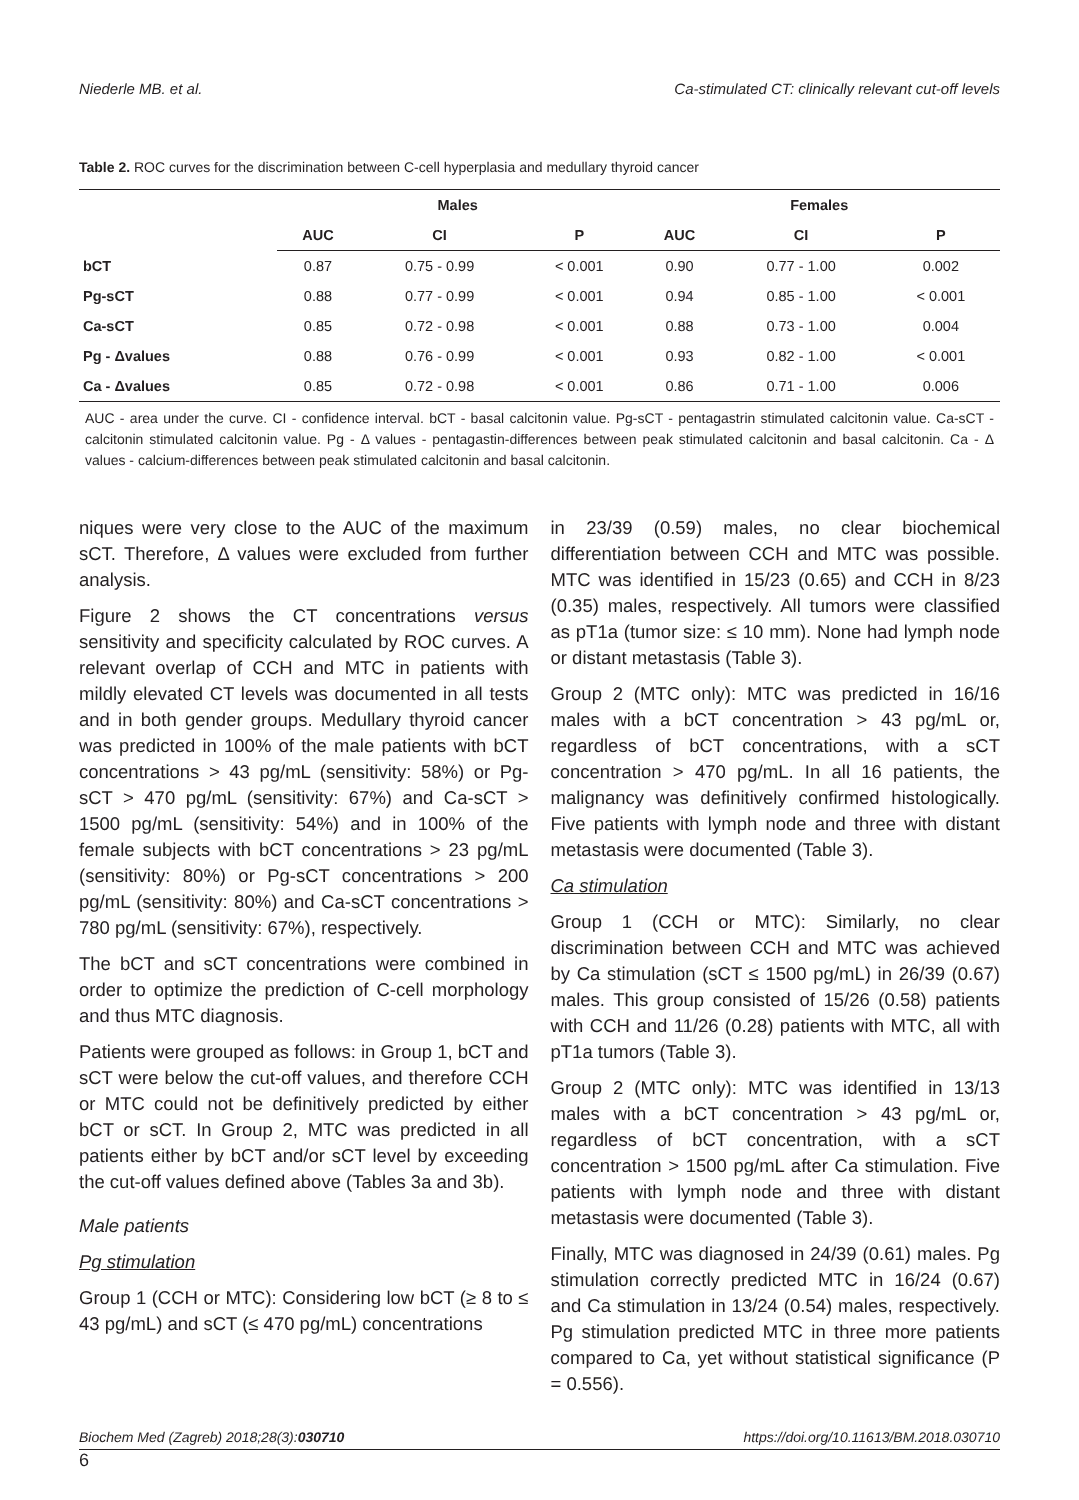Niederle MB. et al. Ca-stimulated CT: clinically relevant cut-off levels
Table 2. ROC curves for the discrimination between C-cell hyperplasia and medullary thyroid cancer
| | Males | | | Females | | |
| --- | --- | --- | --- | --- | --- | --- |
| | AUC | CI | P | AUC | CI | P |
| bCT | 0.87 | 0.75 - 0.99 | < 0.001 | 0.90 | 0.77 - 1.00 | 0.002 |
| Pg-sCT | 0.88 | 0.77 - 0.99 | < 0.001 | 0.94 | 0.85 - 1.00 | < 0.001 |
| Ca-sCT | 0.85 | 0.72 - 0.98 | < 0.001 | 0.88 | 0.73 - 1.00 | 0.004 |
| Pg - Δvalues | 0.88 | 0.76 - 0.99 | < 0.001 | 0.93 | 0.82 - 1.00 | < 0.001 |
| Ca - Δvalues | 0.85 | 0.72 - 0.98 | < 0.001 | 0.86 | 0.71 - 1.00 | 0.006 |
AUC - area under the curve. CI - confidence interval. bCT - basal calcitonin value. Pg-sCT - pentagastrin stimulated calcitonin value. Ca-sCT - calcitonin stimulated calcitonin value. Pg - Δ values - pentagastin-differences between peak stimulated calcitonin and basal calcitonin. Ca - Δ values - calcium-differences between peak stimulated calcitonin and basal calcitonin.
niques were very close to the AUC of the maximum sCT. Therefore, Δ values were excluded from further analysis.
Figure 2 shows the CT concentrations versus sensitivity and specificity calculated by ROC curves. A relevant overlap of CCH and MTC in patients with mildly elevated CT levels was documented in all tests and in both gender groups. Medullary thyroid cancer was predicted in 100% of the male patients with bCT concentrations > 43 pg/mL (sensitivity: 58%) or Pg-sCT > 470 pg/mL (sensitivity: 67%) and Ca-sCT > 1500 pg/mL (sensitivity: 54%) and in 100% of the female subjects with bCT concentrations > 23 pg/mL (sensitivity: 80%) or Pg-sCT concentrations > 200 pg/mL (sensitivity: 80%) and Ca-sCT concentrations > 780 pg/mL (sensitivity: 67%), respectively.
The bCT and sCT concentrations were combined in order to optimize the prediction of C-cell morphology and thus MTC diagnosis.
Patients were grouped as follows: in Group 1, bCT and sCT were below the cut-off values, and therefore CCH or MTC could not be definitively predicted by either bCT or sCT. In Group 2, MTC was predicted in all patients either by bCT and/or sCT level by exceeding the cut-off values defined above (Tables 3a and 3b).
Male patients
Pg stimulation
Group 1 (CCH or MTC): Considering low bCT (≥ 8 to ≤ 43 pg/mL) and sCT (≤ 470 pg/mL) concentrations
in 23/39 (0.59) males, no clear biochemical differentiation between CCH and MTC was possible. MTC was identified in 15/23 (0.65) and CCH in 8/23 (0.35) males, respectively. All tumors were classified as pT1a (tumor size: ≤ 10 mm). None had lymph node or distant metastasis (Table 3).
Group 2 (MTC only): MTC was predicted in 16/16 males with a bCT concentration > 43 pg/mL or, regardless of bCT concentrations, with a sCT concentration > 470 pg/mL. In all 16 patients, the malignancy was definitively confirmed histologically. Five patients with lymph node and three with distant metastasis were documented (Table 3).
Ca stimulation
Group 1 (CCH or MTC): Similarly, no clear discrimination between CCH and MTC was achieved by Ca stimulation (sCT ≤ 1500 pg/mL) in 26/39 (0.67) males. This group consisted of 15/26 (0.58) patients with CCH and 11/26 (0.28) patients with MTC, all with pT1a tumors (Table 3).
Group 2 (MTC only): MTC was identified in 13/13 males with a bCT concentration > 43 pg/mL or, regardless of bCT concentration, with a sCT concentration > 1500 pg/mL after Ca stimulation. Five patients with lymph node and three with distant metastasis were documented (Table 3).
Finally, MTC was diagnosed in 24/39 (0.61) males. Pg stimulation correctly predicted MTC in 16/24 (0.67) and Ca stimulation in 13/24 (0.54) males, respectively. Pg stimulation predicted MTC in three more patients compared to Ca, yet without statistical significance (P = 0.556).
Biochem Med (Zagreb) 2018;28(3):030710 https://doi.org/10.11613/BM.2018.030710
6